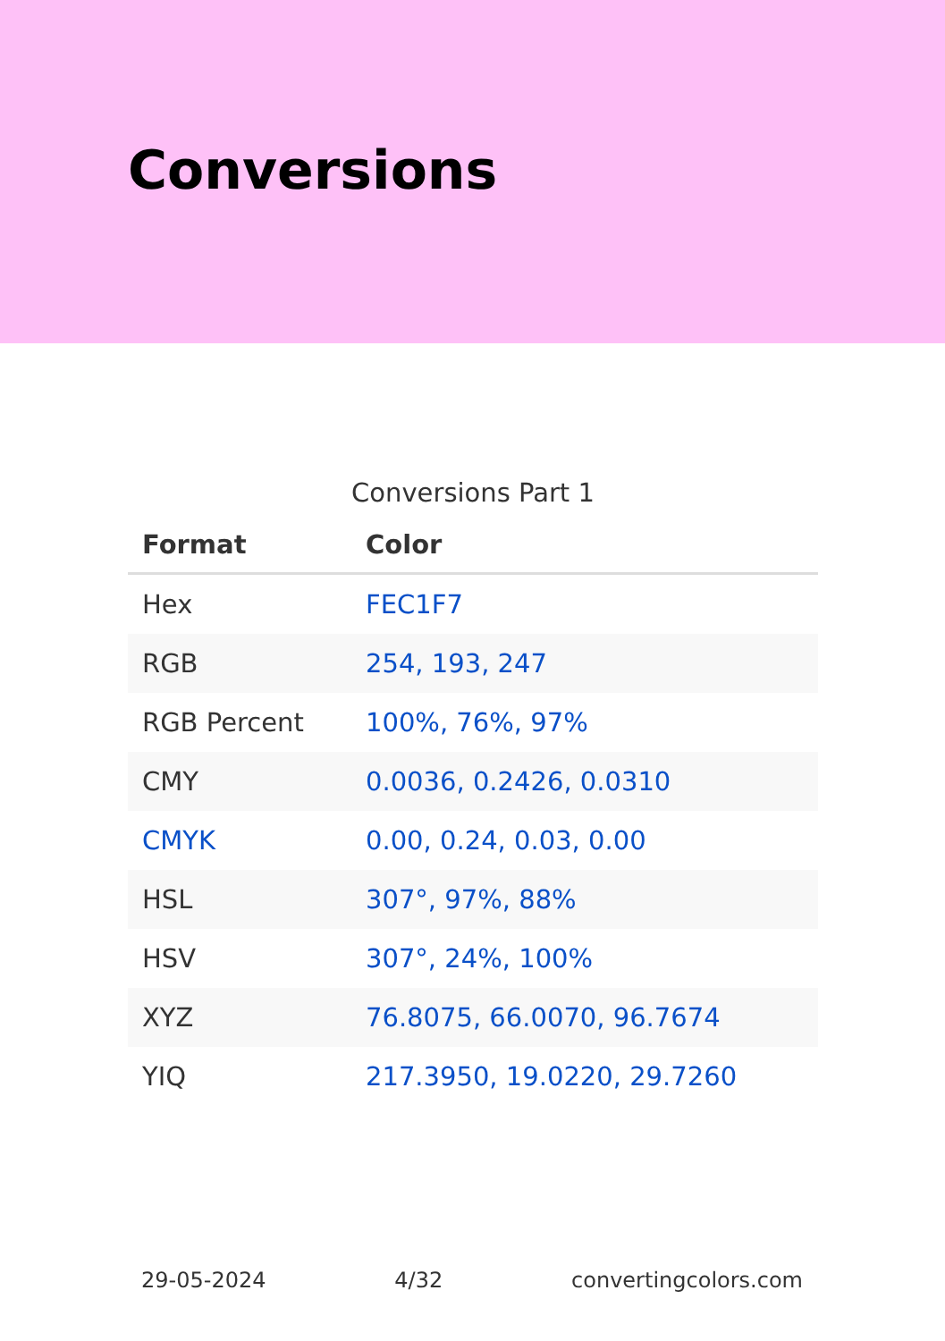Conversions
Conversions Part 1
| Format | Color |
| --- | --- |
| Hex | FEC1F7 |
| RGB | 254, 193, 247 |
| RGB Percent | 100%, 76%, 97% |
| CMY | 0.0036, 0.2426, 0.0310 |
| CMYK | 0.00, 0.24, 0.03, 0.00 |
| HSL | 307°, 97%, 88% |
| HSV | 307°, 24%, 100% |
| XYZ | 76.8075, 66.0070, 96.7674 |
| YIQ | 217.3950, 19.0220, 29.7260 |
29-05-2024 4/32 convertingcolors.com